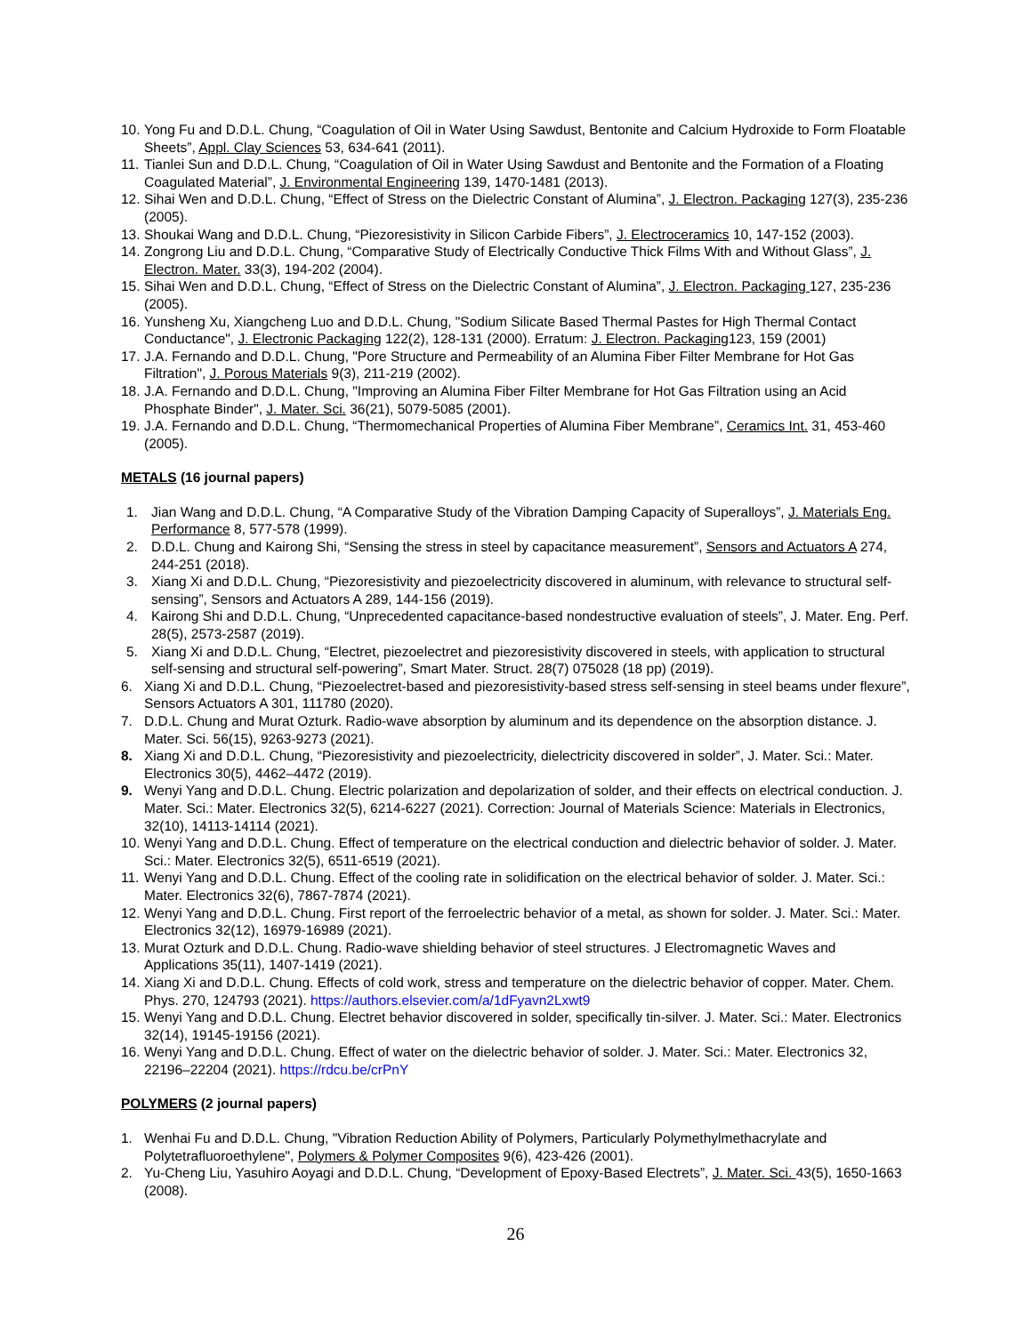10. Yong Fu and D.D.L. Chung, “Coagulation of Oil in Water Using Sawdust, Bentonite and Calcium Hydroxide to Form Floatable Sheets”, Appl. Clay Sciences 53, 634-641 (2011).
11. Tianlei Sun and D.D.L. Chung, “Coagulation of Oil in Water Using Sawdust and Bentonite and the Formation of a Floating Coagulated Material”, J. Environmental Engineering 139, 1470-1481 (2013).
12. Sihai Wen and D.D.L. Chung, “Effect of Stress on the Dielectric Constant of Alumina”, J. Electron. Packaging 127(3), 235-236 (2005).
13. Shoukai Wang and D.D.L. Chung, “Piezoresistivity in Silicon Carbide Fibers”, J. Electroceramics 10, 147-152 (2003).
14. Zongrong Liu and D.D.L. Chung, “Comparative Study of Electrically Conductive Thick Films With and Without Glass”, J. Electron. Mater. 33(3), 194-202 (2004).
15. Sihai Wen and D.D.L. Chung, “Effect of Stress on the Dielectric Constant of Alumina”, J. Electron. Packaging 127, 235-236 (2005).
16. Yunsheng Xu, Xiangcheng Luo and D.D.L. Chung, "Sodium Silicate Based Thermal Pastes for High Thermal Contact Conductance", J. Electronic Packaging 122(2), 128-131 (2000). Erratum: J. Electron. Packaging123, 159 (2001)
17. J.A. Fernando and D.D.L. Chung, "Pore Structure and Permeability of an Alumina Fiber Filter Membrane for Hot Gas Filtration", J. Porous Materials 9(3), 211-219 (2002).
18. J.A. Fernando and D.D.L. Chung, "Improving an Alumina Fiber Filter Membrane for Hot Gas Filtration using an Acid Phosphate Binder", J. Mater. Sci. 36(21), 5079-5085 (2001).
19. J.A. Fernando and D.D.L. Chung, “Thermomechanical Properties of Alumina Fiber Membrane”, Ceramics Int. 31, 453-460 (2005).
METALS (16 journal papers)
1. Jian Wang and D.D.L. Chung, “A Comparative Study of the Vibration Damping Capacity of Superalloys”, J. Materials Eng. Performance 8, 577-578 (1999).
2. D.D.L. Chung and Kairong Shi, “Sensing the stress in steel by capacitance measurement”, Sensors and Actuators A 274, 244-251 (2018).
3. Xiang Xi and D.D.L. Chung, “Piezoresistivity and piezoelectricity discovered in aluminum, with relevance to structural self-sensing”, Sensors and Actuators A 289, 144-156 (2019).
4. Kairong Shi and D.D.L. Chung, “Unprecedented capacitance-based nondestructive evaluation of steels”, J. Mater. Eng. Perf. 28(5), 2573-2587 (2019).
5. Xiang Xi and D.D.L. Chung, “Electret, piezoelectret and piezoresistivity discovered in steels, with application to structural self-sensing and structural self-powering”, Smart Mater. Struct. 28(7) 075028 (18 pp) (2019).
6. Xiang Xi and D.D.L. Chung, “Piezoelectret-based and piezoresistivity-based stress self-sensing in steel beams under flexure”, Sensors Actuators A 301, 111780 (2020).
7. D.D.L. Chung and Murat Ozturk. Radio-wave absorption by aluminum and its dependence on the absorption distance. J. Mater. Sci. 56(15), 9263-9273 (2021).
8. Xiang Xi and D.D.L. Chung, “Piezoresistivity and piezoelectricity, dielectricity discovered in solder”, J. Mater. Sci.: Mater. Electronics 30(5), 4462–4472 (2019).
9. Wenyi Yang and D.D.L. Chung. Electric polarization and depolarization of solder, and their effects on electrical conduction. J. Mater. Sci.: Mater. Electronics 32(5), 6214-6227 (2021). Correction: Journal of Materials Science: Materials in Electronics, 32(10), 14113-14114 (2021).
10. Wenyi Yang and D.D.L. Chung. Effect of temperature on the electrical conduction and dielectric behavior of solder. J. Mater. Sci.: Mater. Electronics 32(5), 6511-6519 (2021).
11. Wenyi Yang and D.D.L. Chung. Effect of the cooling rate in solidification on the electrical behavior of solder. J. Mater. Sci.: Mater. Electronics 32(6), 7867-7874 (2021).
12. Wenyi Yang and D.D.L. Chung. First report of the ferroelectric behavior of a metal, as shown for solder. J. Mater. Sci.: Mater. Electronics 32(12), 16979-16989 (2021).
13. Murat Ozturk and D.D.L. Chung. Radio-wave shielding behavior of steel structures. J Electromagnetic Waves and Applications 35(11), 1407-1419 (2021).
14. Xiang Xi and D.D.L. Chung. Effects of cold work, stress and temperature on the dielectric behavior of copper. Mater. Chem. Phys. 270, 124793 (2021). https://authors.elsevier.com/a/1dFyavn2Lxwt9
15. Wenyi Yang and D.D.L. Chung. Electret behavior discovered in solder, specifically tin-silver. J. Mater. Sci.: Mater. Electronics 32(14), 19145-19156 (2021).
16. Wenyi Yang and D.D.L. Chung. Effect of water on the dielectric behavior of solder. J. Mater. Sci.: Mater. Electronics 32, 22196–22204 (2021). https://rdcu.be/crPnY
POLYMERS (2 journal papers)
1. Wenhai Fu and D.D.L. Chung, "Vibration Reduction Ability of Polymers, Particularly Polymethylmethacrylate and Polytetrafluoroethylene", Polymers & Polymer Composites 9(6), 423-426 (2001).
2. Yu-Cheng Liu, Yasuhiro Aoyagi and D.D.L. Chung, “Development of Epoxy-Based Electrets”, J. Mater. Sci. 43(5), 1650-1663 (2008).
26